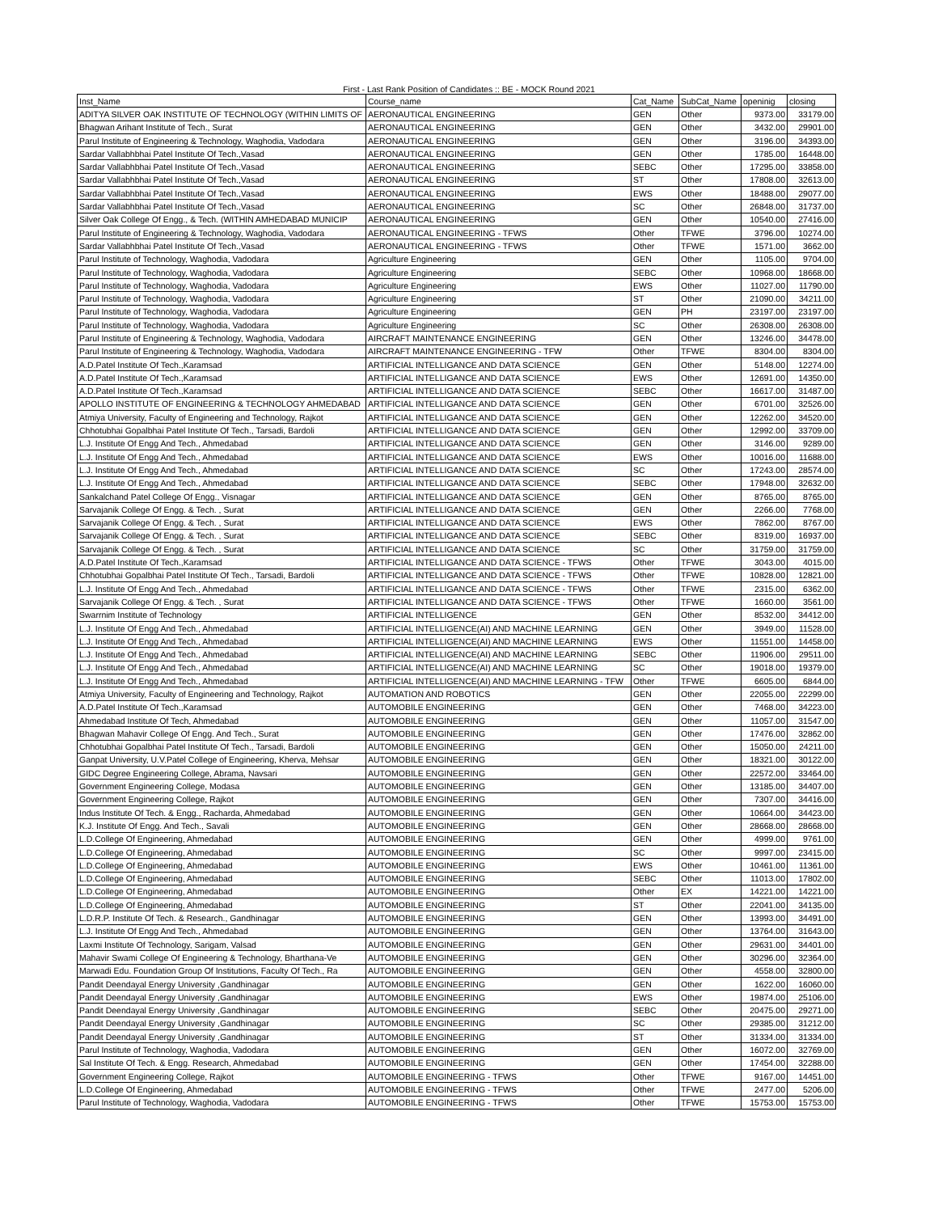First - Last Rank Position of Candidates :: BE - MOCK Round 2021
| Inst_Name | Course_name | Cat_Name | SubCat_Name | openinig | closing |
| --- | --- | --- | --- | --- | --- |
| ADITYA SILVER OAK INSTITUTE OF TECHNOLOGY (WITHIN LIMITS OF | AERONAUTICAL ENGINEERING | GEN | Other | 9373.00 | 33179.00 |
| Bhagwan Arihant Institute of Tech., Surat | AERONAUTICAL ENGINEERING | GEN | Other | 3432.00 | 29901.00 |
| Parul Institute of Engineering & Technology, Waghodia, Vadodara | AERONAUTICAL ENGINEERING | GEN | Other | 3196.00 | 34393.00 |
| Sardar Vallabhbhai Patel Institute Of Tech.,Vasad | AERONAUTICAL ENGINEERING | GEN | Other | 1785.00 | 16448.00 |
| Sardar Vallabhbhai Patel Institute Of Tech.,Vasad | AERONAUTICAL ENGINEERING | SEBC | Other | 17295.00 | 33858.00 |
| Sardar Vallabhbhai Patel Institute Of Tech.,Vasad | AERONAUTICAL ENGINEERING | ST | Other | 17808.00 | 32613.00 |
| Sardar Vallabhbhai Patel Institute Of Tech.,Vasad | AERONAUTICAL ENGINEERING | EWS | Other | 18488.00 | 29077.00 |
| Sardar Vallabhbhai Patel Institute Of Tech.,Vasad | AERONAUTICAL ENGINEERING | SC | Other | 26848.00 | 31737.00 |
| Silver Oak College Of Engg., & Tech. (WITHIN AMHEDABAD MUNICIP | AERONAUTICAL ENGINEERING | GEN | Other | 10540.00 | 27416.00 |
| Parul Institute of Engineering & Technology, Waghodia, Vadodara | AERONAUTICAL ENGINEERING - TFWS | Other | TFWE | 3796.00 | 10274.00 |
| Sardar Vallabhbhai Patel Institute Of Tech.,Vasad | AERONAUTICAL ENGINEERING - TFWS | Other | TFWE | 1571.00 | 3662.00 |
| Parul Institute of Technology, Waghodia, Vadodara | Agriculture Engineering | GEN | Other | 1105.00 | 9704.00 |
| Parul Institute of Technology, Waghodia, Vadodara | Agriculture Engineering | SEBC | Other | 10968.00 | 18668.00 |
| Parul Institute of Technology, Waghodia, Vadodara | Agriculture Engineering | EWS | Other | 11027.00 | 11790.00 |
| Parul Institute of Technology, Waghodia, Vadodara | Agriculture Engineering | ST | Other | 21090.00 | 34211.00 |
| Parul Institute of Technology, Waghodia, Vadodara | Agriculture Engineering | GEN | PH | 23197.00 | 23197.00 |
| Parul Institute of Technology, Waghodia, Vadodara | Agriculture Engineering | SC | Other | 26308.00 | 26308.00 |
| Parul Institute of Engineering & Technology, Waghodia, Vadodara | AIRCRAFT MAINTENANCE ENGINEERING | GEN | Other | 13246.00 | 34478.00 |
| Parul Institute of Engineering & Technology, Waghodia, Vadodara | AIRCRAFT MAINTENANCE ENGINEERING - TFW | Other | TFWE | 8304.00 | 8304.00 |
| A.D.Patel Institute Of Tech.,Karamsad | ARTIFICIAL INTELLIGANCE AND DATA SCIENCE | GEN | Other | 5148.00 | 12274.00 |
| A.D.Patel Institute Of Tech.,Karamsad | ARTIFICIAL INTELLIGANCE AND DATA SCIENCE | EWS | Other | 12691.00 | 14350.00 |
| A.D.Patel Institute Of Tech.,Karamsad | ARTIFICIAL INTELLIGANCE AND DATA SCIENCE | SEBC | Other | 16617.00 | 31487.00 |
| APOLLO INSTITUTE OF ENGINEERING & TECHNOLOGY AHMEDABAD | ARTIFICIAL INTELLIGANCE AND DATA SCIENCE | GEN | Other | 6701.00 | 32526.00 |
| Atmiya University, Faculty of Engineering and Technology, Rajkot | ARTIFICIAL INTELLIGANCE AND DATA SCIENCE | GEN | Other | 12262.00 | 34520.00 |
| Chhotubhai Gopalbhai Patel Institute Of Tech., Tarsadi, Bardoli | ARTIFICIAL INTELLIGANCE AND DATA SCIENCE | GEN | Other | 12992.00 | 33709.00 |
| L.J. Institute Of Engg And Tech., Ahmedabad | ARTIFICIAL INTELLIGANCE AND DATA SCIENCE | GEN | Other | 3146.00 | 9289.00 |
| L.J. Institute Of Engg And Tech., Ahmedabad | ARTIFICIAL INTELLIGANCE AND DATA SCIENCE | EWS | Other | 10016.00 | 11688.00 |
| L.J. Institute Of Engg And Tech., Ahmedabad | ARTIFICIAL INTELLIGANCE AND DATA SCIENCE | SC | Other | 17243.00 | 28574.00 |
| L.J. Institute Of Engg And Tech., Ahmedabad | ARTIFICIAL INTELLIGANCE AND DATA SCIENCE | SEBC | Other | 17948.00 | 32632.00 |
| Sankalchand Patel College Of Engg., Visnagar | ARTIFICIAL INTELLIGANCE AND DATA SCIENCE | GEN | Other | 8765.00 | 8765.00 |
| Sarvajanik College Of Engg. & Tech. , Surat | ARTIFICIAL INTELLIGANCE AND DATA SCIENCE | GEN | Other | 2266.00 | 7768.00 |
| Sarvajanik College Of Engg. & Tech. , Surat | ARTIFICIAL INTELLIGANCE AND DATA SCIENCE | EWS | Other | 7862.00 | 8767.00 |
| Sarvajanik College Of Engg. & Tech. , Surat | ARTIFICIAL INTELLIGANCE AND DATA SCIENCE | SEBC | Other | 8319.00 | 16937.00 |
| Sarvajanik College Of Engg. & Tech. , Surat | ARTIFICIAL INTELLIGANCE AND DATA SCIENCE | SC | Other | 31759.00 | 31759.00 |
| A.D.Patel Institute Of Tech.,Karamsad | ARTIFICIAL INTELLIGANCE AND DATA SCIENCE - TFWS | Other | TFWE | 3043.00 | 4015.00 |
| Chhotubhai Gopalbhai Patel Institute Of Tech., Tarsadi, Bardoli | ARTIFICIAL INTELLIGANCE AND DATA SCIENCE - TFWS | Other | TFWE | 10828.00 | 12821.00 |
| L.J. Institute Of Engg And Tech., Ahmedabad | ARTIFICIAL INTELLIGANCE AND DATA SCIENCE - TFWS | Other | TFWE | 2315.00 | 6362.00 |
| Sarvajanik College Of Engg. & Tech. , Surat | ARTIFICIAL INTELLIGANCE AND DATA SCIENCE - TFWS | Other | TFWE | 1660.00 | 3561.00 |
| Swarrnim Institute of Technology | ARTIFICIAL INTELLIGENCE | GEN | Other | 8532.00 | 34412.00 |
| L.J. Institute Of Engg And Tech., Ahmedabad | ARTIFICIAL INTELLIGENCE(AI) AND MACHINE LEARNING | GEN | Other | 3949.00 | 11528.00 |
| L.J. Institute Of Engg And Tech., Ahmedabad | ARTIFICIAL INTELLIGENCE(AI) AND MACHINE LEARNING | EWS | Other | 11551.00 | 14458.00 |
| L.J. Institute Of Engg And Tech., Ahmedabad | ARTIFICIAL INTELLIGENCE(AI) AND MACHINE LEARNING | SEBC | Other | 11906.00 | 29511.00 |
| L.J. Institute Of Engg And Tech., Ahmedabad | ARTIFICIAL INTELLIGENCE(AI) AND MACHINE LEARNING | SC | Other | 19018.00 | 19379.00 |
| L.J. Institute Of Engg And Tech., Ahmedabad | ARTIFICIAL INTELLIGENCE(AI) AND MACHINE LEARNING - TFW | Other | TFWE | 6605.00 | 6844.00 |
| Atmiya University, Faculty of Engineering and Technology, Rajkot | AUTOMATION AND ROBOTICS | GEN | Other | 22055.00 | 22299.00 |
| A.D.Patel Institute Of Tech.,Karamsad | AUTOMOBILE ENGINEERING | GEN | Other | 7468.00 | 34223.00 |
| Ahmedabad Institute Of Tech, Ahmedabad | AUTOMOBILE ENGINEERING | GEN | Other | 11057.00 | 31547.00 |
| Bhagwan Mahavir College Of Engg. And Tech., Surat | AUTOMOBILE ENGINEERING | GEN | Other | 17476.00 | 32862.00 |
| Chhotubhai Gopalbhai Patel Institute Of Tech., Tarsadi, Bardoli | AUTOMOBILE ENGINEERING | GEN | Other | 15050.00 | 24211.00 |
| Ganpat University, U.V.Patel College of Engineering, Kherva, Mehsar | AUTOMOBILE ENGINEERING | GEN | Other | 18321.00 | 30122.00 |
| GIDC Degree Engineering College, Abrama, Navsari | AUTOMOBILE ENGINEERING | GEN | Other | 22572.00 | 33464.00 |
| Government Engineering College, Modasa | AUTOMOBILE ENGINEERING | GEN | Other | 13185.00 | 34407.00 |
| Government Engineering College, Rajkot | AUTOMOBILE ENGINEERING | GEN | Other | 7307.00 | 34416.00 |
| Indus Institute Of Tech. & Engg., Racharda, Ahmedabad | AUTOMOBILE ENGINEERING | GEN | Other | 10664.00 | 34423.00 |
| K.J. Institute Of Engg. And Tech., Savali | AUTOMOBILE ENGINEERING | GEN | Other | 28668.00 | 28668.00 |
| L.D.College Of Engineering, Ahmedabad | AUTOMOBILE ENGINEERING | GEN | Other | 4999.00 | 9761.00 |
| L.D.College Of Engineering, Ahmedabad | AUTOMOBILE ENGINEERING | SC | Other | 9997.00 | 23415.00 |
| L.D.College Of Engineering, Ahmedabad | AUTOMOBILE ENGINEERING | EWS | Other | 10461.00 | 11361.00 |
| L.D.College Of Engineering, Ahmedabad | AUTOMOBILE ENGINEERING | SEBC | Other | 11013.00 | 17802.00 |
| L.D.College Of Engineering, Ahmedabad | AUTOMOBILE ENGINEERING | Other | EX | 14221.00 | 14221.00 |
| L.D.College Of Engineering, Ahmedabad | AUTOMOBILE ENGINEERING | ST | Other | 22041.00 | 34135.00 |
| L.D.R.P. Institute Of Tech. & Research., Gandhinagar | AUTOMOBILE ENGINEERING | GEN | Other | 13993.00 | 34491.00 |
| L.J. Institute Of Engg And Tech., Ahmedabad | AUTOMOBILE ENGINEERING | GEN | Other | 13764.00 | 31643.00 |
| Laxmi Institute Of Technology, Sarigam, Valsad | AUTOMOBILE ENGINEERING | GEN | Other | 29631.00 | 34401.00 |
| Mahavir Swami College Of Engineering & Technology, Bharthana-Ve | AUTOMOBILE ENGINEERING | GEN | Other | 30296.00 | 32364.00 |
| Marwadi Edu. Foundation Group Of Institutions, Faculty Of Tech., Ra | AUTOMOBILE ENGINEERING | GEN | Other | 4558.00 | 32800.00 |
| Pandit Deendayal Energy University ,Gandhinagar | AUTOMOBILE ENGINEERING | GEN | Other | 1622.00 | 16060.00 |
| Pandit Deendayal Energy University ,Gandhinagar | AUTOMOBILE ENGINEERING | EWS | Other | 19874.00 | 25106.00 |
| Pandit Deendayal Energy University ,Gandhinagar | AUTOMOBILE ENGINEERING | SEBC | Other | 20475.00 | 29271.00 |
| Pandit Deendayal Energy University ,Gandhinagar | AUTOMOBILE ENGINEERING | SC | Other | 29385.00 | 31212.00 |
| Pandit Deendayal Energy University ,Gandhinagar | AUTOMOBILE ENGINEERING | ST | Other | 31334.00 | 31334.00 |
| Parul Institute of Technology, Waghodia, Vadodara | AUTOMOBILE ENGINEERING | GEN | Other | 16072.00 | 32769.00 |
| Sal Institute Of Tech. & Engg. Research, Ahmedabad | AUTOMOBILE ENGINEERING | GEN | Other | 17454.00 | 32288.00 |
| Government Engineering College, Rajkot | AUTOMOBILE ENGINEERING - TFWS | Other | TFWE | 9167.00 | 14451.00 |
| L.D.College Of Engineering, Ahmedabad | AUTOMOBILE ENGINEERING - TFWS | Other | TFWE | 2477.00 | 5206.00 |
| Parul Institute of Technology, Waghodia, Vadodara | AUTOMOBILE ENGINEERING - TFWS | Other | TFWE | 15753.00 | 15753.00 |